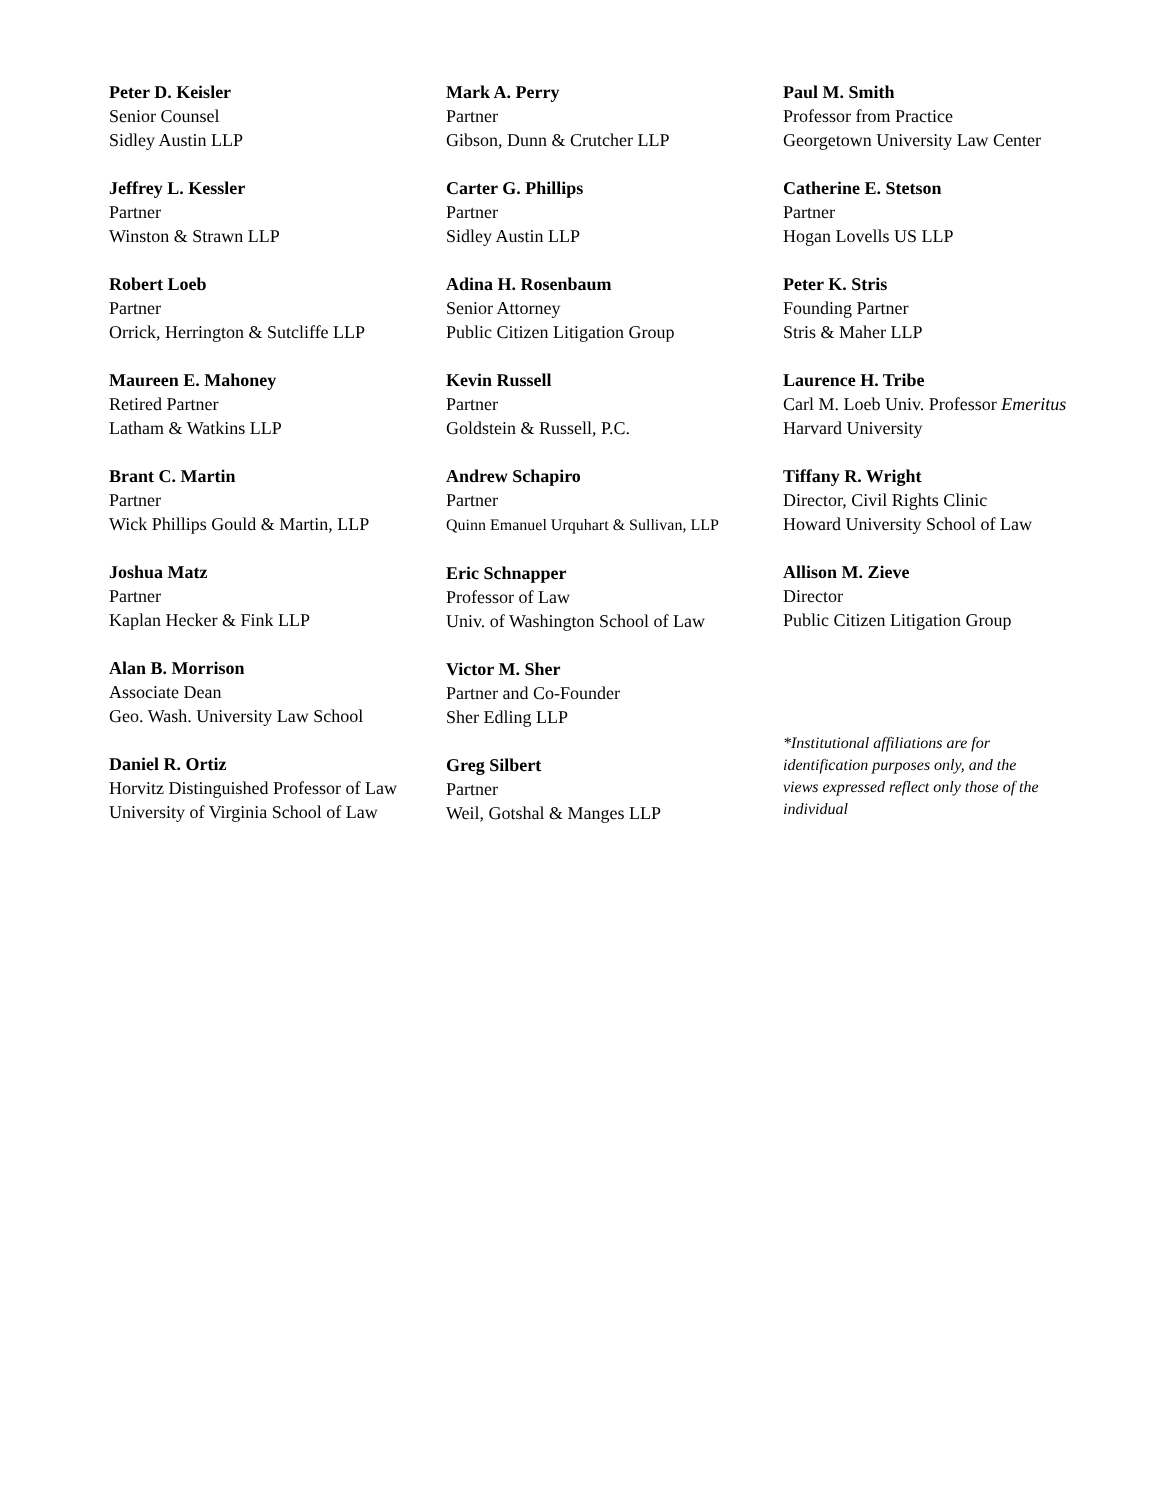Peter D. Keisler
Senior Counsel
Sidley Austin LLP
Jeffrey L. Kessler
Partner
Winston & Strawn LLP
Robert Loeb
Partner
Orrick, Herrington & Sutcliffe LLP
Maureen E. Mahoney
Retired Partner
Latham & Watkins LLP
Brant C. Martin
Partner
Wick Phillips Gould & Martin, LLP
Joshua Matz
Partner
Kaplan Hecker & Fink LLP
Alan B. Morrison
Associate Dean
Geo. Wash. University Law School
Daniel R. Ortiz
Horvitz Distinguished Professor of Law
University of Virginia School of Law
Mark A. Perry
Partner
Gibson, Dunn & Crutcher LLP
Carter G. Phillips
Partner
Sidley Austin LLP
Adina H. Rosenbaum
Senior Attorney
Public Citizen Litigation Group
Kevin Russell
Partner
Goldstein & Russell, P.C.
Andrew Schapiro
Partner
Quinn Emanuel Urquhart & Sullivan, LLP
Eric Schnapper
Professor of Law
Univ. of Washington School of Law
Victor M. Sher
Partner and Co-Founder
Sher Edling LLP
Greg Silbert
Partner
Weil, Gotshal & Manges LLP
Paul M. Smith
Professor from Practice
Georgetown University Law Center
Catherine E. Stetson
Partner
Hogan Lovells US LLP
Peter K. Stris
Founding Partner
Stris & Maher LLP
Laurence H. Tribe
Carl M. Loeb Univ. Professor Emeritus
Harvard University
Tiffany R. Wright
Director, Civil Rights Clinic
Howard University School of Law
Allison M. Zieve
Director
Public Citizen Litigation Group
*Institutional affiliations are for identification purposes only, and the views expressed reflect only those of the individual